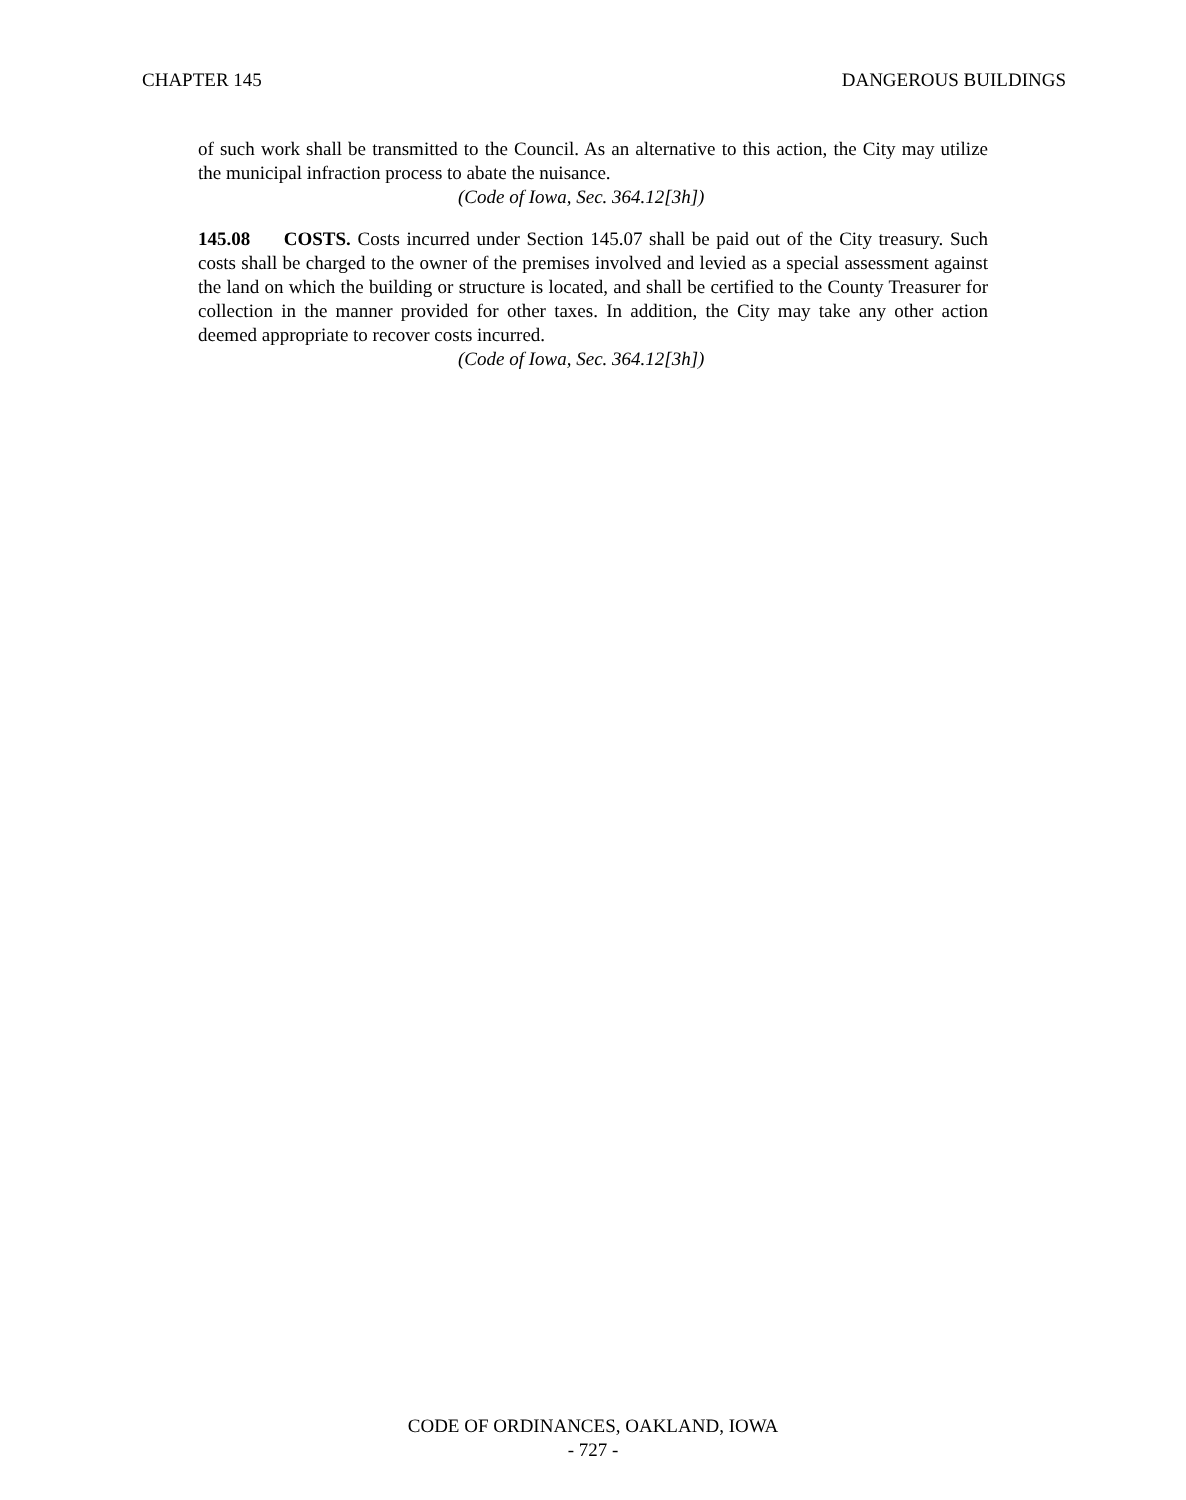CHAPTER 145 DANGEROUS BUILDINGS
of such work shall be transmitted to the Council. As an alternative to this action, the City may utilize the municipal infraction process to abate the nuisance.
(Code of Iowa, Sec. 364.12[3h])
145.08 COSTS. Costs incurred under Section 145.07 shall be paid out of the City treasury. Such costs shall be charged to the owner of the premises involved and levied as a special assessment against the land on which the building or structure is located, and shall be certified to the County Treasurer for collection in the manner provided for other taxes. In addition, the City may take any other action deemed appropriate to recover costs incurred.
(Code of Iowa, Sec. 364.12[3h])
CODE OF ORDINANCES, OAKLAND, IOWA
- 727 -